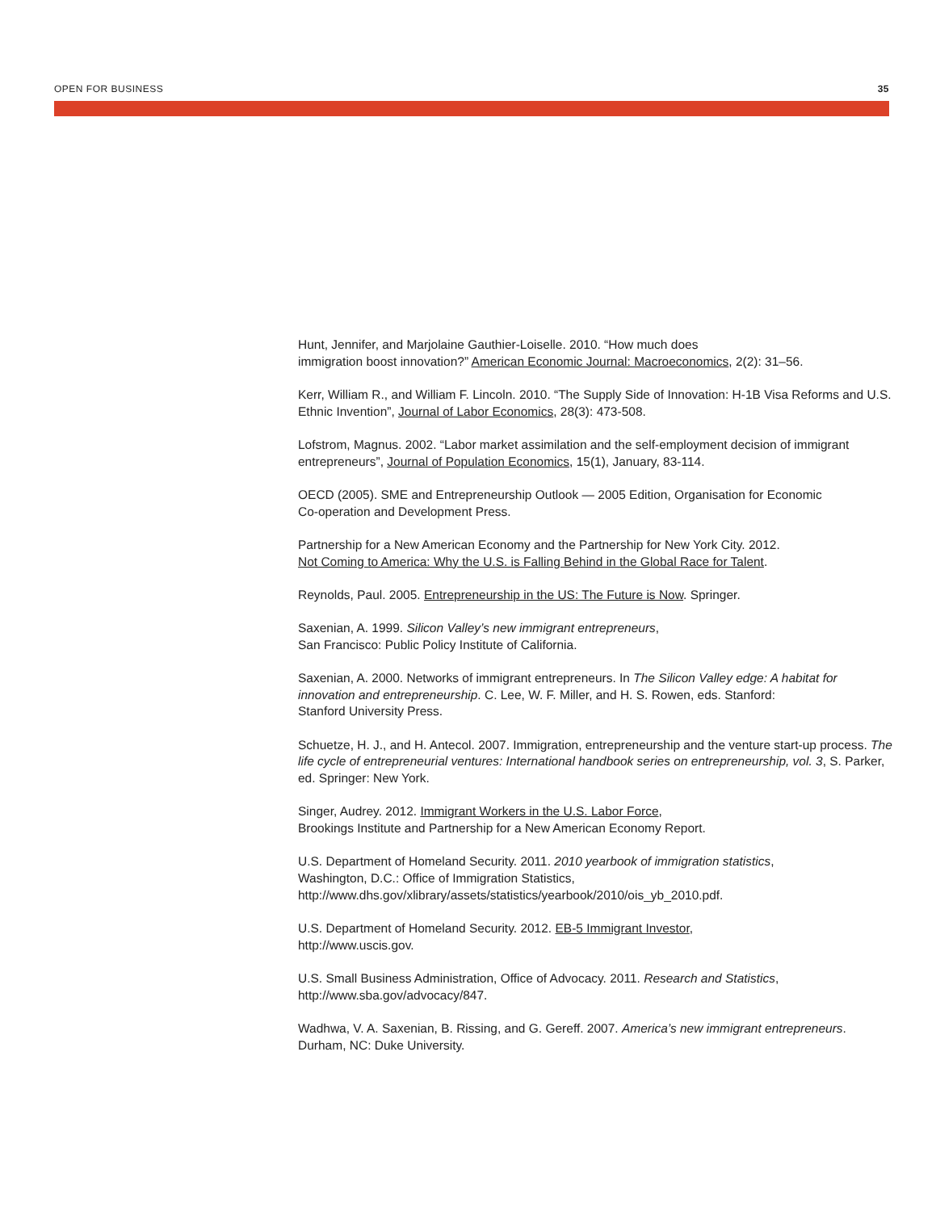OPEN FOR BUSINESS 35
Hunt, Jennifer, and Marjolaine Gauthier-Loiselle. 2010. “How much does
immigration boost innovation?” American Economic Journal: Macroeconomics, 2(2): 31–56.
Kerr, William R., and William F. Lincoln. 2010. “The Supply Side of Innovation: H-1B Visa Reforms and U.S. Ethnic Invention”, Journal of Labor Economics, 28(3): 473-508.
Lofstrom, Magnus. 2002. “Labor market assimilation and the self-employment decision of immigrant entrepreneurs”, Journal of Population Economics, 15(1), January, 83-114.
OECD (2005). SME and Entrepreneurship Outlook — 2005 Edition, Organisation for Economic
Co-operation and Development Press.
Partnership for a New American Economy and the Partnership for New York City. 2012.
Not Coming to America: Why the U.S. is Falling Behind in the Global Race for Talent.
Reynolds, Paul. 2005. Entrepreneurship in the US: The Future is Now. Springer.
Saxenian, A. 1999. Silicon Valley’s new immigrant entrepreneurs,
San Francisco: Public Policy Institute of California.
Saxenian, A. 2000. Networks of immigrant entrepreneurs. In The Silicon Valley edge: A habitat for innovation and entrepreneurship. C. Lee, W. F. Miller, and H. S. Rowen, eds. Stanford:
Stanford University Press.
Schuetze, H. J., and H. Antecol. 2007. Immigration, entrepreneurship and the venture start-up process. The life cycle of entrepreneurial ventures: International handbook series on entrepreneurship, vol. 3, S. Parker, ed. Springer: New York.
Singer, Audrey. 2012. Immigrant Workers in the U.S. Labor Force,
Brookings Institute and Partnership for a New American Economy Report.
U.S. Department of Homeland Security. 2011. 2010 yearbook of immigration statistics,
Washington, D.C.: Office of Immigration Statistics,
http://www.dhs.gov/xlibrary/assets/statistics/yearbook/2010/ois_yb_2010.pdf.
U.S. Department of Homeland Security. 2012. EB-5 Immigrant Investor,
http://www.uscis.gov.
U.S. Small Business Administration, Office of Advocacy. 2011. Research and Statistics,
http://www.sba.gov/advocacy/847.
Wadhwa, V. A. Saxenian, B. Rissing, and G. Gereff. 2007. America’s new immigrant entrepreneurs.
Durham, NC: Duke University.